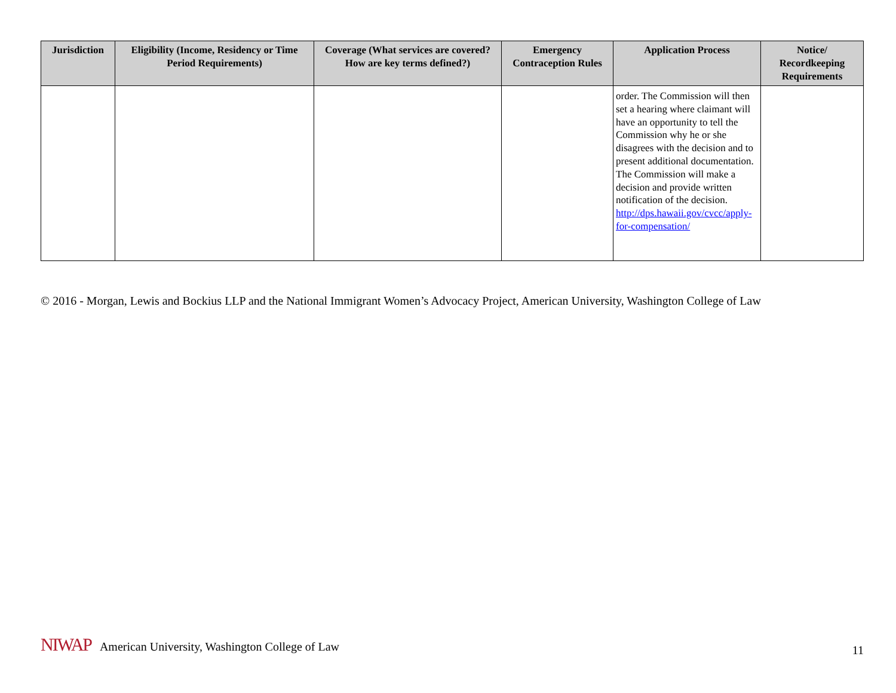| Jurisdiction | Eligibility (Income, Residency or Time Period Requirements) | Coverage (What services are covered? How are key terms defined?) | Emergency Contraception Rules | Application Process | Notice/ Recordkeeping Requirements |
| --- | --- | --- | --- | --- | --- |
| | | | | order. The Commission will then set a hearing where claimant will have an opportunity to tell the Commission why he or she disagrees with the decision and to present additional documentation. The Commission will make a decision and provide written notification of the decision. http://dps.hawaii.gov/cvcc/apply-for-compensation/ | |
© 2016 - Morgan, Lewis and Bockius LLP and the National Immigrant Women’s Advocacy Project, American University, Washington College of Law
NIWAP American University, Washington College of Law
11